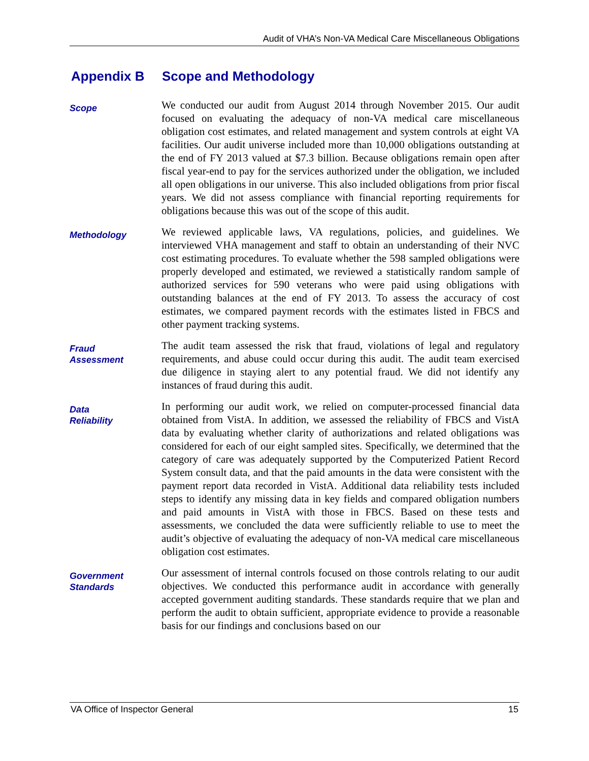Audit of VHA’s Non-VA Medical Care Miscellaneous Obligations
Appendix B Scope and Methodology
Scope
We conducted our audit from August 2014 through November 2015. Our audit focused on evaluating the adequacy of non-VA medical care miscellaneous obligation cost estimates, and related management and system controls at eight VA facilities. Our audit universe included more than 10,000 obligations outstanding at the end of FY 2013 valued at $7.3 billion. Because obligations remain open after fiscal year-end to pay for the services authorized under the obligation, we included all open obligations in our universe. This also included obligations from prior fiscal years. We did not assess compliance with financial reporting requirements for obligations because this was out of the scope of this audit.
Methodology
We reviewed applicable laws, VA regulations, policies, and guidelines. We interviewed VHA management and staff to obtain an understanding of their NVC cost estimating procedures. To evaluate whether the 598 sampled obligations were properly developed and estimated, we reviewed a statistically random sample of authorized services for 590 veterans who were paid using obligations with outstanding balances at the end of FY 2013. To assess the accuracy of cost estimates, we compared payment records with the estimates listed in FBCS and other payment tracking systems.
Fraud
Assessment
The audit team assessed the risk that fraud, violations of legal and regulatory requirements, and abuse could occur during this audit. The audit team exercised due diligence in staying alert to any potential fraud. We did not identify any instances of fraud during this audit.
Data
Reliability
In performing our audit work, we relied on computer-processed financial data obtained from VistA. In addition, we assessed the reliability of FBCS and VistA data by evaluating whether clarity of authorizations and related obligations was considered for each of our eight sampled sites. Specifically, we determined that the category of care was adequately supported by the Computerized Patient Record System consult data, and that the paid amounts in the data were consistent with the payment report data recorded in VistA. Additional data reliability tests included steps to identify any missing data in key fields and compared obligation numbers and paid amounts in VistA with those in FBCS. Based on these tests and assessments, we concluded the data were sufficiently reliable to use to meet the audit’s objective of evaluating the adequacy of non-VA medical care miscellaneous obligation cost estimates.
Government
Standards
Our assessment of internal controls focused on those controls relating to our audit objectives. We conducted this performance audit in accordance with generally accepted government auditing standards. These standards require that we plan and perform the audit to obtain sufficient, appropriate evidence to provide a reasonable basis for our findings and conclusions based on our
VA Office of Inspector General 15